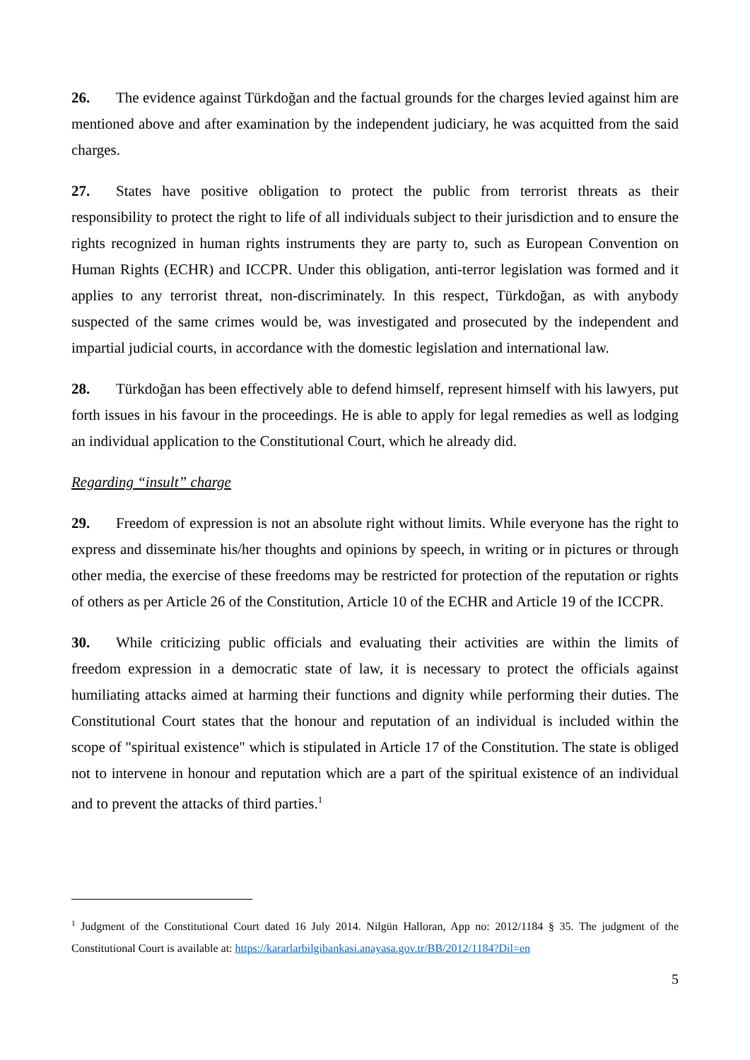26. The evidence against Türkdoğan and the factual grounds for the charges levied against him are mentioned above and after examination by the independent judiciary, he was acquitted from the said charges.
27. States have positive obligation to protect the public from terrorist threats as their responsibility to protect the right to life of all individuals subject to their jurisdiction and to ensure the rights recognized in human rights instruments they are party to, such as European Convention on Human Rights (ECHR) and ICCPR. Under this obligation, anti-terror legislation was formed and it applies to any terrorist threat, non-discriminately. In this respect, Türkdoğan, as with anybody suspected of the same crimes would be, was investigated and prosecuted by the independent and impartial judicial courts, in accordance with the domestic legislation and international law.
28. Türkdoğan has been effectively able to defend himself, represent himself with his lawyers, put forth issues in his favour in the proceedings. He is able to apply for legal remedies as well as lodging an individual application to the Constitutional Court, which he already did.
Regarding “insult” charge
29. Freedom of expression is not an absolute right without limits. While everyone has the right to express and disseminate his/her thoughts and opinions by speech, in writing or in pictures or through other media, the exercise of these freedoms may be restricted for protection of the reputation or rights of others as per Article 26 of the Constitution, Article 10 of the ECHR and Article 19 of the ICCPR.
30. While criticizing public officials and evaluating their activities are within the limits of freedom expression in a democratic state of law, it is necessary to protect the officials against humiliating attacks aimed at harming their functions and dignity while performing their duties. The Constitutional Court states that the honour and reputation of an individual is included within the scope of "spiritual existence" which is stipulated in Article 17 of the Constitution. The state is obliged not to intervene in honour and reputation which are a part of the spiritual existence of an individual and to prevent the attacks of third parties.<sup>1</sup>
<sup>1</sup> Judgment of the Constitutional Court dated 16 July 2014. Nilgün Halloran, App no: 2012/1184 § 35. The judgment of the Constitutional Court is available at: https://kararlarbilgibankasi.anayasa.gov.tr/BB/2012/1184?Dil=en
5